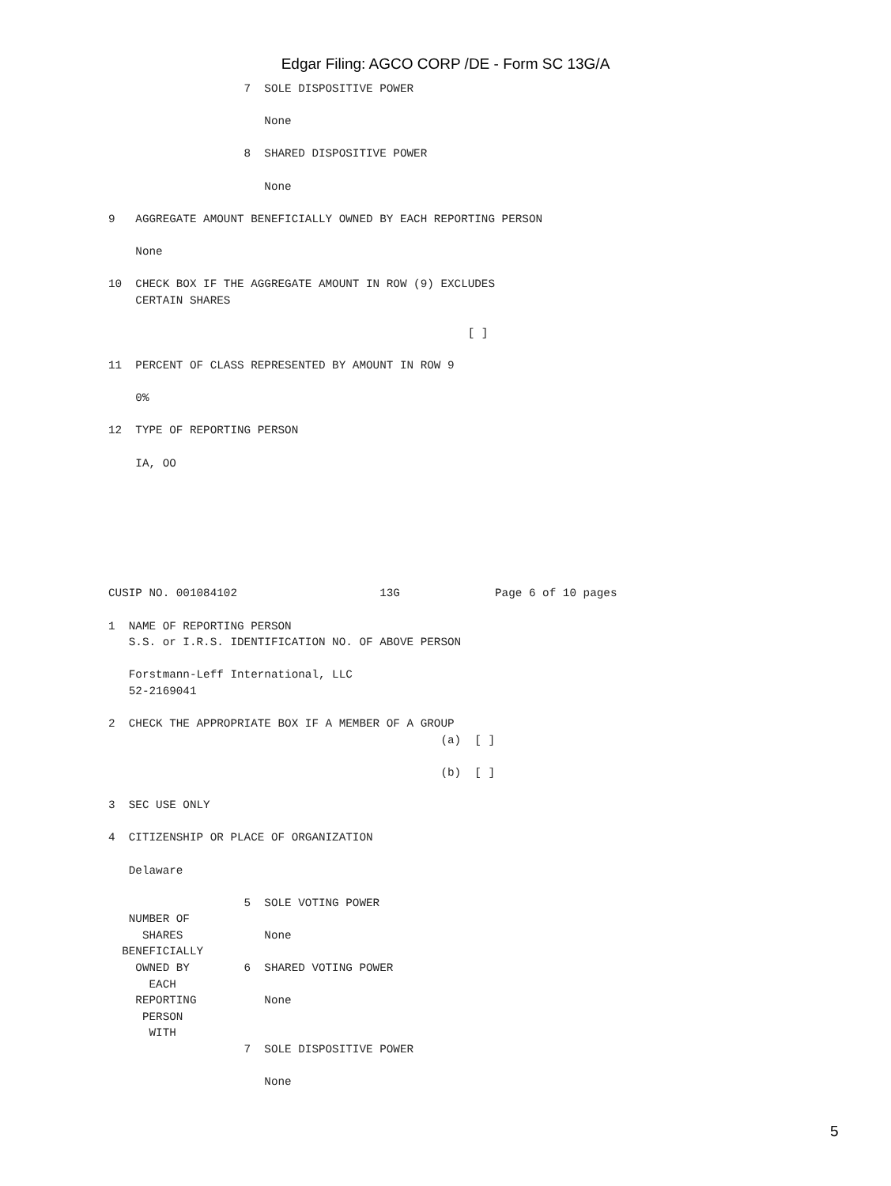Edgar Filing: AGCO CORP /DE - Form SC 13G/A
                    7  SOLE DISPOSITIVE POWER

                       None

                    8  SHARED DISPOSITIVE POWER

                       None

9   AGGREGATE AMOUNT BENEFICIALLY OWNED BY EACH REPORTING PERSON

    None

10  CHECK BOX IF THE AGGREGATE AMOUNT IN ROW (9) EXCLUDES
    CERTAIN SHARES

                                                     [ ]

11  PERCENT OF CLASS REPRESENTED BY AMOUNT IN ROW 9

    0%

12  TYPE OF REPORTING PERSON

    IA, OO







CUSIP NO. 001084102                     13G              Page 6 of 10 pages

1  NAME OF REPORTING PERSON
   S.S. or I.R.S. IDENTIFICATION NO. OF ABOVE PERSON

   Forstmann-Leff International, LLC
   52-2169041

2  CHECK THE APPROPRIATE BOX IF A MEMBER OF A GROUP
                                                 (a)  [ ]

                                                 (b)  [ ]

3  SEC USE ONLY

4  CITIZENSHIP OR PLACE OF ORGANIZATION

   Delaware

                    5  SOLE VOTING POWER
   NUMBER OF
     SHARES            None
  BENEFICIALLY
    OWNED BY        6  SHARED VOTING POWER
      EACH
    REPORTING          None
     PERSON
      WITH
                    7  SOLE DISPOSITIVE POWER

                       None
5